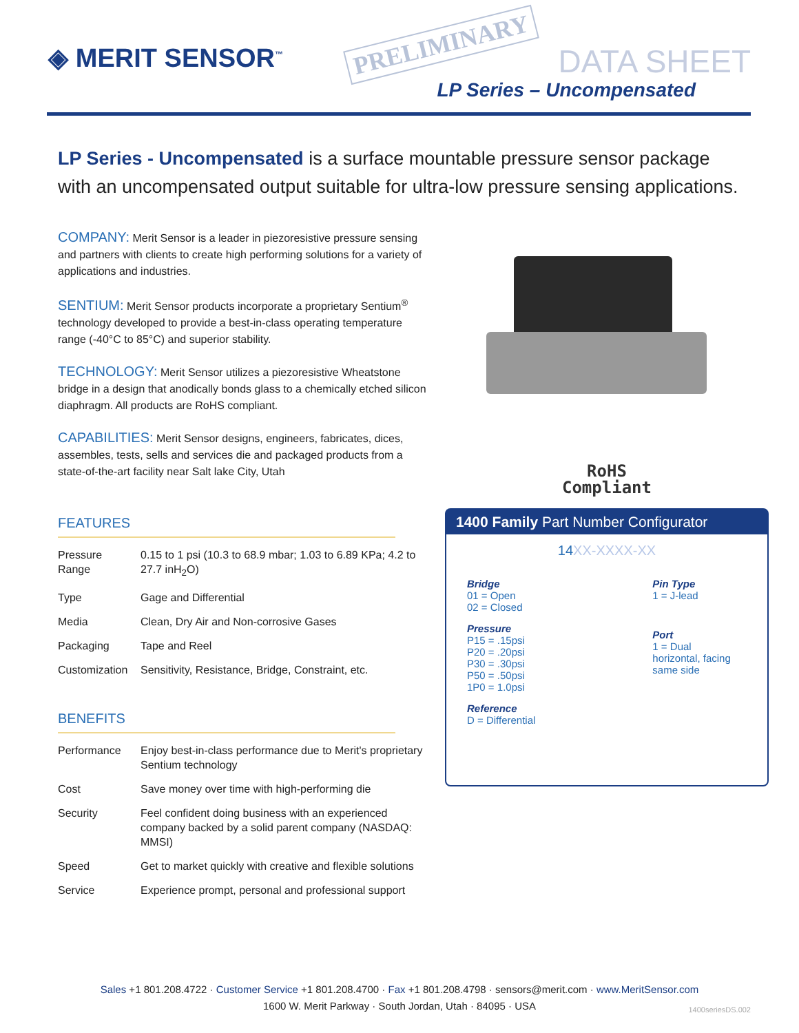◈ MERIT SENSOR<sup>™</sup>
PRELIMINARY
DATA SHEET
LP Series – Uncompensated
LP Series - Uncompensated is a surface mountable pressure sensor package with an uncompensated output suitable for ultra-low pressure sensing applications.
COMPANY: Merit Sensor is a leader in piezoresistive pressure sensing and partners with clients to create high performing solutions for a variety of applications and industries.
SENTIUM: Merit Sensor products incorporate a proprietary Sentium<sup>®</sup> technology developed to provide a best-in-class operating temperature range (-40°C to 85°C) and superior stability.
TECHNOLOGY: Merit Sensor utilizes a piezoresistive Wheatstone bridge in a design that anodically bonds glass to a chemically etched silicon diaphragm. All products are RoHS compliant.
CAPABILITIES: Merit Sensor designs, engineers, fabricates, dices, assembles, tests, sells and services die and packaged products from a state-of-the-art facility near Salt lake City, Utah
FEATURES
| Pressure Range | 0.15 to 1 psi (10.3 to 68.9 mbar; 1.03 to 6.89 KPa; 4.2 to 27.7 inH<sub>2</sub>O) |
| Type | Gage and Differential |
| Media | Clean, Dry Air and Non-corrosive Gases |
| Packaging | Tape and Reel |
| Customization | Sensitivity, Resistance, Bridge, Constraint, etc. |
BENEFITS
| Performance | Enjoy best-in-class performance due to Merit's proprietary Sentium technology |
| Cost | Save money over time with high-performing die |
| Security | Feel confident doing business with an experienced company backed by a solid parent company (NASDAQ: MMSI) |
| Speed | Get to market quickly with creative and flexible solutions |
| Service | Experience prompt, personal and professional support |
RoHS
Compliant
1400 Family Part Number Configurator
14XX-XXXX-XX
Bridge
01 = Open
02 = Closed
Pressure
P15 = .15psi
P20 = .20psi
P30 = .30psi
P50 = .50psi
1P0 = 1.0psi
Reference
D = Differential
Pin Type
1 = J-lead
Port
1 = Dual
horizontal, facing
same side
Sales +1 801.208.4722 · Customer Service +1 801.208.4700 · Fax +1 801.208.4798 · sensors@merit.com · www.MeritSensor.com
1600 W. Merit Parkway · South Jordan, Utah · 84095 · USA
1400seriesDS.002